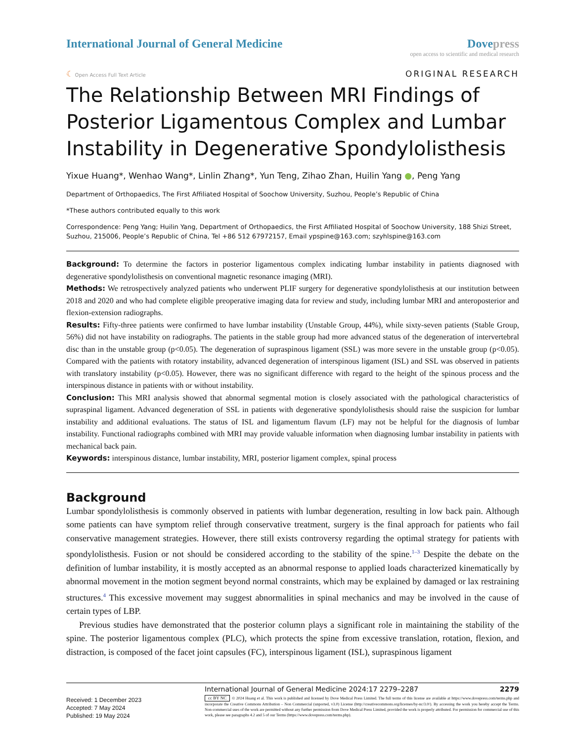International Journal of General Medicine
Dove press
open access to scientific and medical research
☾ Open Access Full Text Article
ORIGINAL RESEARCH
The Relationship Between MRI Findings of Posterior Ligamentous Complex and Lumbar Instability in Degenerative Spondylolisthesis
Yixue Huang*, Wenhao Wang*, Linlin Zhang*, Yun Teng, Zihao Zhan, Huilin Yang ●, Peng Yang
Department of Orthopaedics, The First Affiliated Hospital of Soochow University, Suzhou, People’s Republic of China
*These authors contributed equally to this work
Correspondence: Peng Yang; Huilin Yang, Department of Orthopaedics, the First Affiliated Hospital of Soochow University, 188 Shizi Street, Suzhou, 215006, People’s Republic of China, Tel +86 512 67972157, Email ypspine@163.com; szyhlspine@163.com
Background: To determine the factors in posterior ligamentous complex indicating lumbar instability in patients diagnosed with degenerative spondylolisthesis on conventional magnetic resonance imaging (MRI).
Methods: We retrospectively analyzed patients who underwent PLIF surgery for degenerative spondylolisthesis at our institution between 2018 and 2020 and who had complete eligible preoperative imaging data for review and study, including lumbar MRI and anteroposterior and flexion-extension radiographs.
Results: Fifty-three patients were confirmed to have lumbar instability (Unstable Group, 44%), while sixty-seven patients (Stable Group, 56%) did not have instability on radiographs. The patients in the stable group had more advanced status of the degeneration of intervertebral disc than in the unstable group (p<0.05). The degeneration of supraspinous ligament (SSL) was more severe in the unstable group (p<0.05). Compared with the patients with rotatory instability, advanced degeneration of interspinous ligament (ISL) and SSL was observed in patients with translatory instability (p<0.05). However, there was no significant difference with regard to the height of the spinous process and the interspinous distance in patients with or without instability.
Conclusion: This MRI analysis showed that abnormal segmental motion is closely associated with the pathological characteristics of supraspinal ligament. Advanced degeneration of SSL in patients with degenerative spondylolisthesis should raise the suspicion for lumbar instability and additional evaluations. The status of ISL and ligamentum flavum (LF) may not be helpful for the diagnosis of lumbar instability. Functional radiographs combined with MRI may provide valuable information when diagnosing lumbar instability in patients with mechanical back pain.
Keywords: interspinous distance, lumbar instability, MRI, posterior ligament complex, spinal process
Background
Lumbar spondylolisthesis is commonly observed in patients with lumbar degeneration, resulting in low back pain. Although some patients can have symptom relief through conservative treatment, surgery is the final approach for patients who fail conservative management strategies. However, there still exists controversy regarding the optimal strategy for patients with spondylolisthesis. Fusion or not should be considered according to the stability of the spine.<sup>1–3</sup> Despite the debate on the definition of lumbar instability, it is mostly accepted as an abnormal response to applied loads characterized kinematically by abnormal movement in the motion segment beyond normal constraints, which may be explained by damaged or lax restraining structures.<sup>4</sup> This excessive movement may suggest abnormalities in spinal mechanics and may be involved in the cause of certain types of LBP.
Previous studies have demonstrated that the posterior column plays a significant role in maintaining the stability of the spine. The posterior ligamentous complex (PLC), which protects the spine from excessive translation, rotation, flexion, and distraction, is composed of the facet joint capsules (FC), interspinous ligament (ISL), supraspinous ligament
Received: 1 December 2023
Accepted: 7 May 2024
Published: 19 May 2024
International Journal of General Medicine 2024:17 2279–2287 2279
cc BY NC © 2024 Huang et al. This work is published and licensed by Dove Medical Press Limited. The full terms of this license are available at https://www.dovepress.com/terms.php and incorporate the Creative Commons Attribution – Non Commercial (unported, v3.0) License (http://creativecommons.org/licenses/by-nc/3.0/). By accessing the work you hereby accept the Terms. Non-commercial uses of the work are permitted without any further permission from Dove Medical Press Limited, provided the work is properly attributed. For permission for commercial use of this work, please see paragraphs 4.2 and 5 of our Terms (https://www.dovepress.com/terms.php).